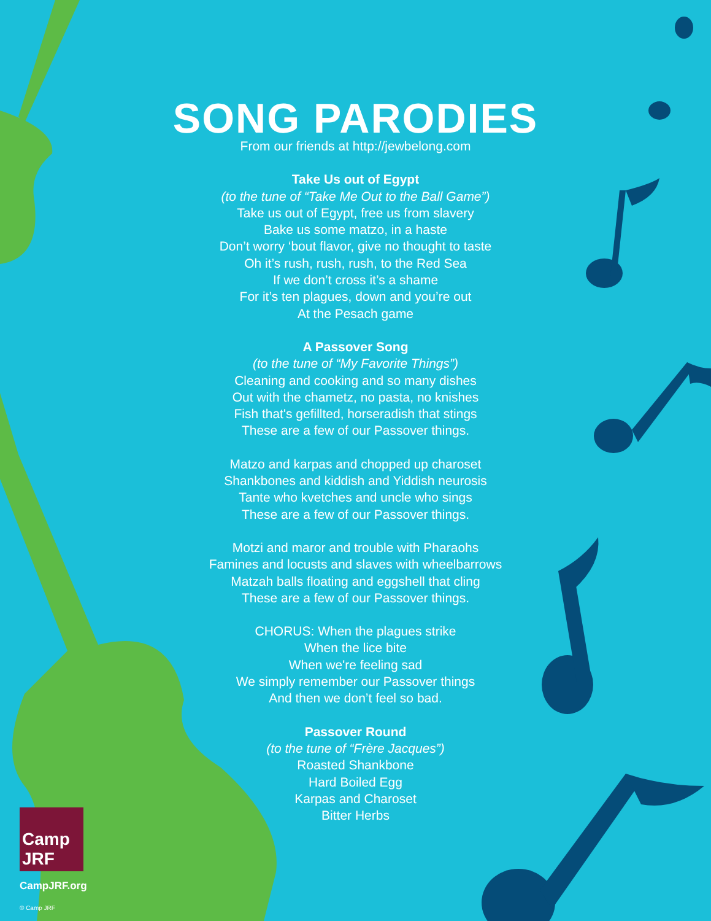SONG PARODIES
From our friends at http://jewbelong.com
Take Us out of Egypt
(to the tune of “Take Me Out to the Ball Game”)
Take us out of Egypt, free us from slavery
Bake us some matzo, in a haste
Don’t worry ‘bout flavor, give no thought to taste
Oh it’s rush, rush, rush, to the Red Sea
If we don’t cross it’s a shame
For it’s ten plagues, down and you’re out
At the Pesach game
A Passover Song
(to the tune of “My Favorite Things”)
Cleaning and cooking and so many dishes
Out with the chametz, no pasta, no knishes
Fish that's gefillted, horseradish that stings
These are a few of our Passover things.
Matzo and karpas and chopped up charoset
Shankbones and kiddish and Yiddish neurosis
Tante who kvetches and uncle who sings
These are a few of our Passover things.
Motzi and maror and trouble with Pharaohs
Famines and locusts and slaves with wheelbarrows
Matzah balls floating and eggshell that cling
These are a few of our Passover things.
CHORUS: When the plagues strike
When the lice bite
When we're feeling sad
We simply remember our Passover things
And then we don’t feel so bad.
Passover Round
(to the tune of “Frère Jacques”)
Roasted Shankbone
Hard Boiled Egg
Karpas and Charoset
Bitter Herbs
Camp JRF
CampJRF.org
© Camp JRF